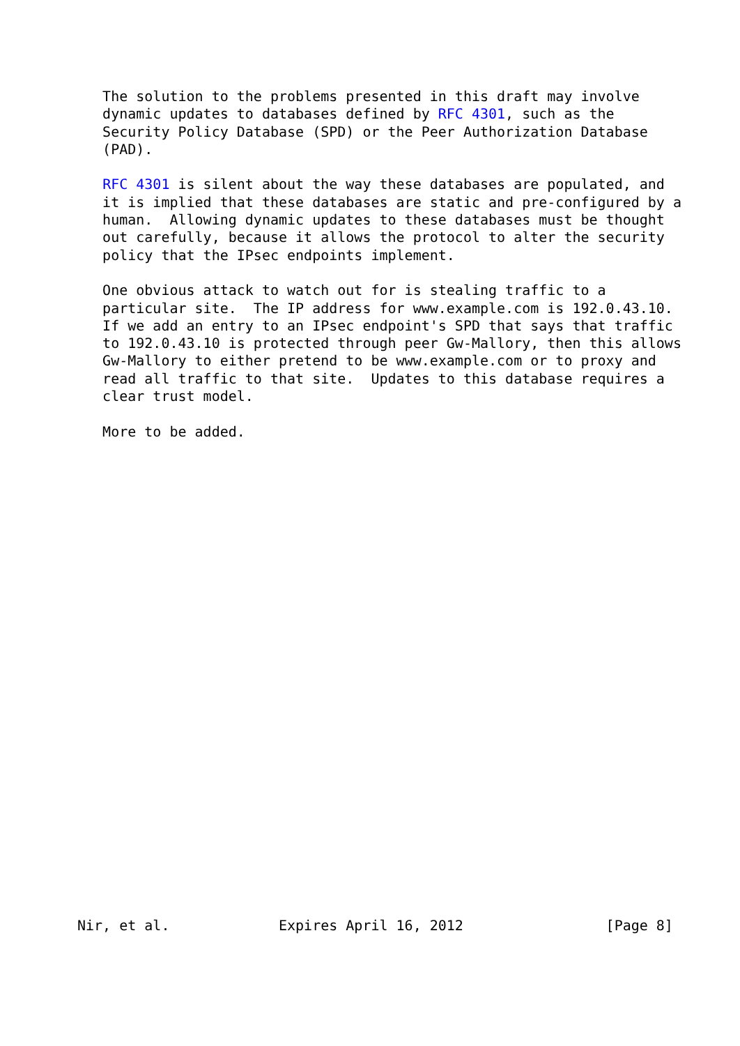The solution to the problems presented in this draft may involve
   dynamic updates to databases defined by RFC 4301, such as the
   Security Policy Database (SPD) or the Peer Authorization Database
   (PAD).

   RFC 4301 is silent about the way these databases are populated, and
   it is implied that these databases are static and pre-configured by a
   human.  Allowing dynamic updates to these databases must be thought
   out carefully, because it allows the protocol to alter the security
   policy that the IPsec endpoints implement.

   One obvious attack to watch out for is stealing traffic to a
   particular site.  The IP address for www.example.com is 192.0.43.10.
   If we add an entry to an IPsec endpoint's SPD that says that traffic
   to 192.0.43.10 is protected through peer Gw-Mallory, then this allows
   Gw-Mallory to either pretend to be www.example.com or to proxy and
   read all traffic to that site.  Updates to this database requires a
   clear trust model.

   More to be added.



























Nir, et al.             Expires April 16, 2012                 [Page 8]